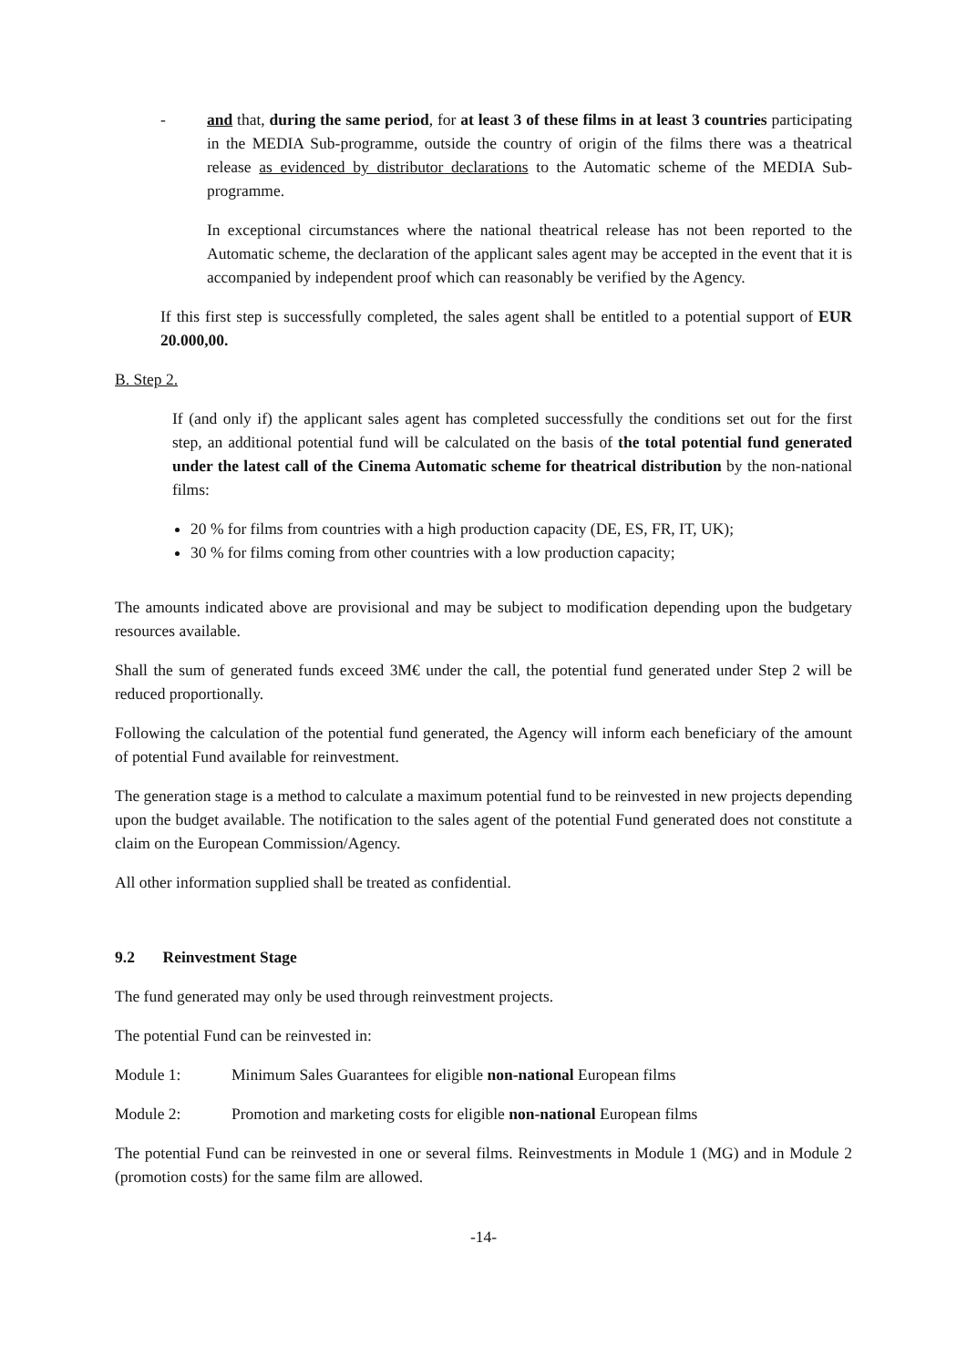- and that, during the same period, for at least 3 of these films in at least 3 countries participating in the MEDIA Sub-programme, outside the country of origin of the films there was a theatrical release as evidenced by distributor declarations to the Automatic scheme of the MEDIA Sub-programme.
In exceptional circumstances where the national theatrical release has not been reported to the Automatic scheme, the declaration of the applicant sales agent may be accepted in the event that it is accompanied by independent proof which can reasonably be verified by the Agency.
If this first step is successfully completed, the sales agent shall be entitled to a potential support of EUR 20.000,00.
B. Step 2.
If (and only if) the applicant sales agent has completed successfully the conditions set out for the first step, an additional potential fund will be calculated on the basis of the total potential fund generated under the latest call of the Cinema Automatic scheme for theatrical distribution by the non-national films:
20 % for films from countries with a high production capacity (DE, ES, FR, IT, UK);
30 % for films coming from other countries with a low production capacity;
The amounts indicated above are provisional and may be subject to modification depending upon the budgetary resources available.
Shall the sum of generated funds exceed 3M€ under the call, the potential fund generated under Step 2 will be reduced proportionally.
Following the calculation of the potential fund generated, the Agency will inform each beneficiary of the amount of potential Fund available for reinvestment.
The generation stage is a method to calculate a maximum potential fund to be reinvested in new projects depending upon the budget available. The notification to the sales agent of the potential Fund generated does not constitute a claim on the European Commission/Agency.
All other information supplied shall be treated as confidential.
9.2 Reinvestment Stage
The fund generated may only be used through reinvestment projects.
The potential Fund can be reinvested in:
Module 1: Minimum Sales Guarantees for eligible non-national European films
Module 2: Promotion and marketing costs for eligible non-national European films
The potential Fund can be reinvested in one or several films. Reinvestments in Module 1 (MG) and in Module 2 (promotion costs) for the same film are allowed.
-14-